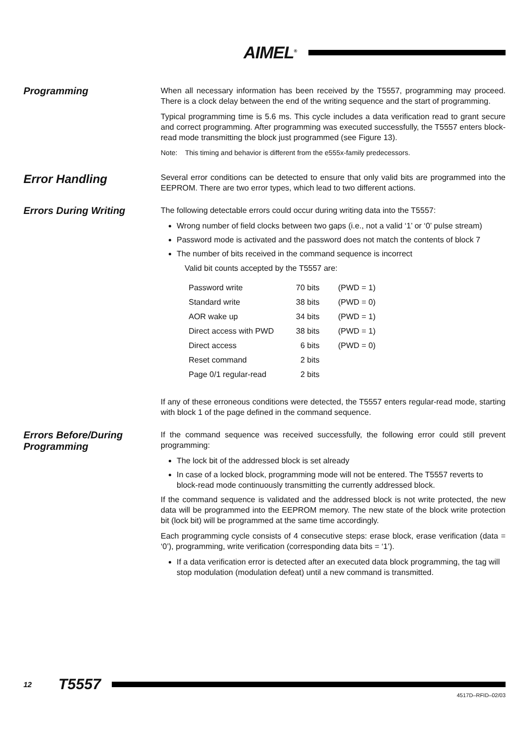AIMEL<sup>®</sup>
Programming
When all necessary information has been received by the T5557, programming may proceed. There is a clock delay between the end of the writing sequence and the start of programming.
Typical programming time is 5.6 ms. This cycle includes a data verification read to grant secure and correct programming. After programming was executed successfully, the T5557 enters block-read mode transmitting the block just programmed (see Figure 13).
Note: This timing and behavior is different from the e555x-family predecessors.
Error Handling
Several error conditions can be detected to ensure that only valid bits are programmed into the EEPROM. There are two error types, which lead to two different actions.
Errors During Writing
The following detectable errors could occur during writing data into the T5557:
Wrong number of field clocks between two gaps (i.e., not a valid ‘1’ or ‘0’ pulse stream)
Password mode is activated and the password does not match the contents of block 7
The number of bits received in the command sequence is incorrect
Valid bit counts accepted by the T5557 are:
| Password write | 70 bits | (PWD = 1) |
| Standard write | 38 bits | (PWD = 0) |
| AOR wake up | 34 bits | (PWD = 1) |
| Direct access with PWD | 38 bits | (PWD = 1) |
| Direct access | 6 bits | (PWD = 0) |
| Reset command | 2 bits | |
| Page 0/1 regular-read | 2 bits | |
If any of these erroneous conditions were detected, the T5557 enters regular-read mode, starting with block 1 of the page defined in the command sequence.
Errors Before/During Programming
If the command sequence was received successfully, the following error could still prevent programming:
The lock bit of the addressed block is set already
In case of a locked block, programming mode will not be entered. The T5557 reverts to block-read mode continuously transmitting the currently addressed block.
If the command sequence is validated and the addressed block is not write protected, the new data will be programmed into the EEPROM memory. The new state of the block write protection bit (lock bit) will be programmed at the same time accordingly.
Each programming cycle consists of 4 consecutive steps: erase block, erase verification (data = ‘0’), programming, write verification (corresponding data bits = ‘1’).
If a data verification error is detected after an executed data block programming, the tag will stop modulation (modulation defeat) until a new command is transmitted.
12 T5557
4517D–RFID–02/03